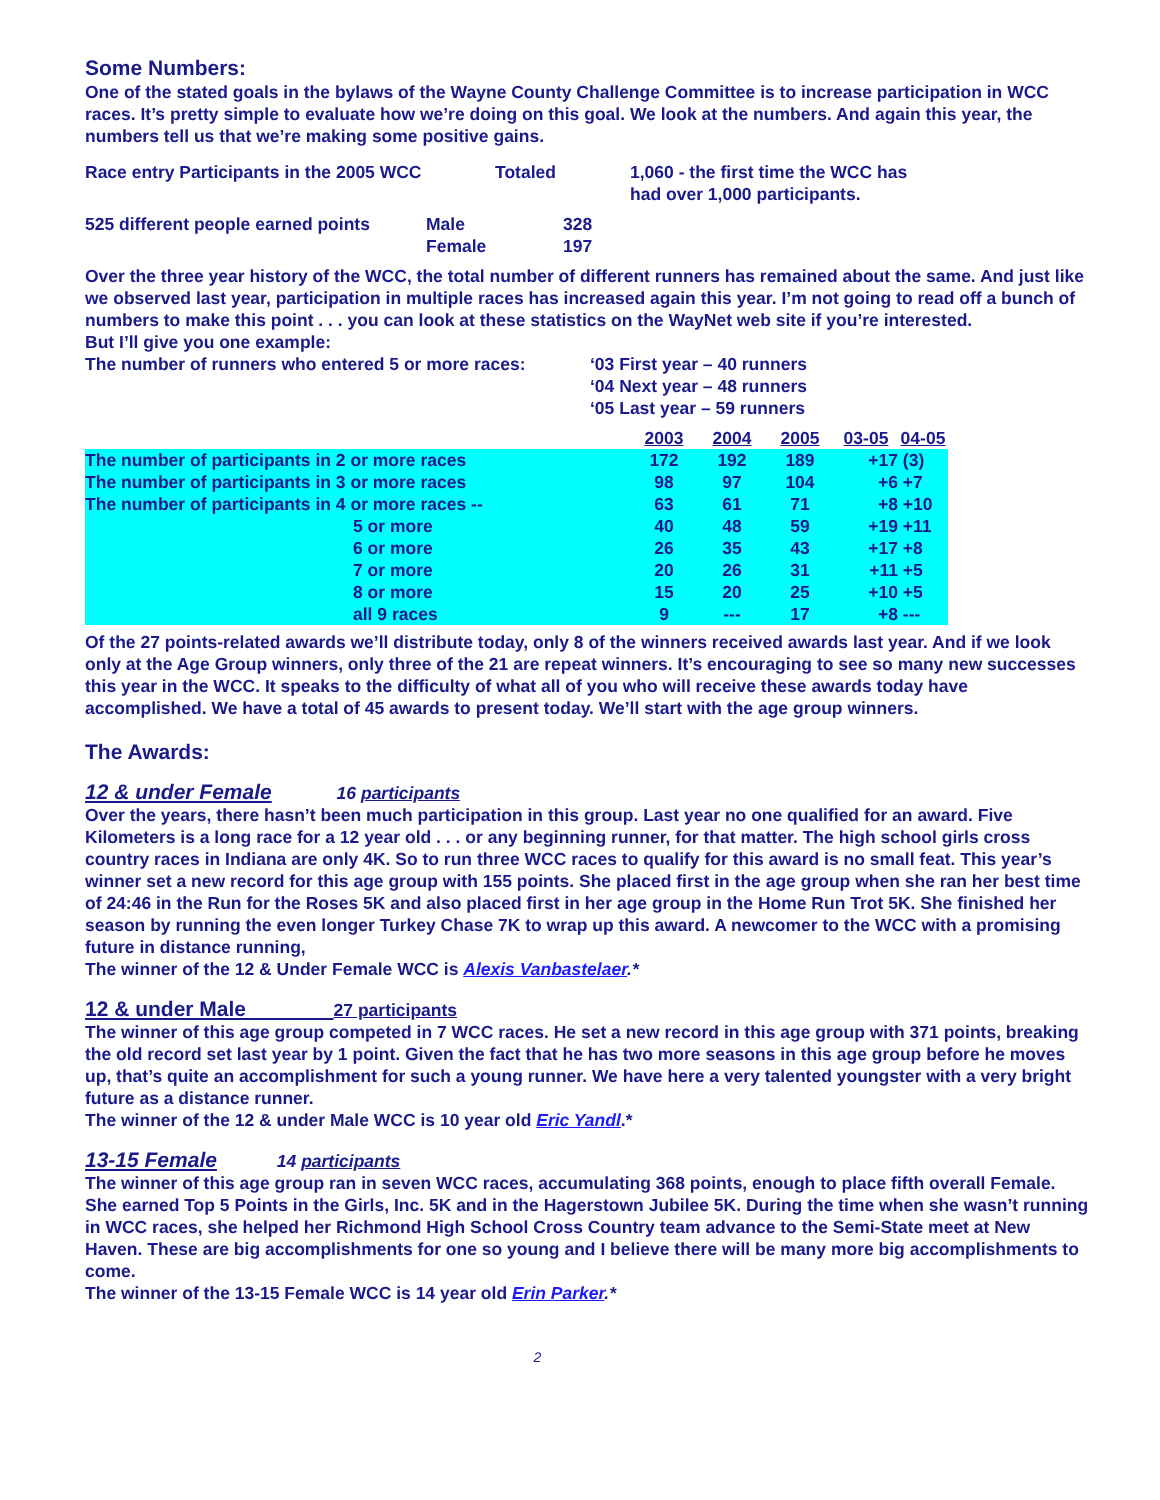Some Numbers:
One of the stated goals in the bylaws of the Wayne County Challenge Committee is to increase participation in WCC races. It’s pretty simple to evaluate how we’re doing on this goal. We look at the numbers. And again this year, the numbers tell us that we’re making some positive gains.
| Race entry Participants in the 2005 WCC | Totaled | 1,060 - the first time the WCC has had over 1,000 participants. |
| 525 different people earned points | Male Female | 328 197 |
Over the three year history of the WCC, the total number of different runners has remained about the same. And just like we observed last year, participation in multiple races has increased again this year. I’m not going to read off a bunch of numbers to make this point . . . you can look at these statistics on the WayNet web site if you’re interested.
But I’ll give you one example:
| The number of runners who entered 5 or more races: | ‘03 First year – 40 runners ‘04 Next year – 48 runners ‘05 Last year – 59 runners |
| | 2003 | 2004 | 2005 | 03-05 | 04-05 |
| --- | --- | --- | --- | --- | --- |
| The number of participants in 2 or more races | 172 | 192 | 189 | +17 | (3) |
| The number of participants in 3 or more races | 98 | 97 | 104 | +6 | +7 |
| The number of participants in 4 or more races -- | 63 | 61 | 71 | +8 | +10 |
| 5 or more | 40 | 48 | 59 | +19 | +11 |
| 6 or more | 26 | 35 | 43 | +17 | +8 |
| 7 or more | 20 | 26 | 31 | +11 | +5 |
| 8 or more | 15 | 20 | 25 | +10 | +5 |
| all 9 races | 9 | --- | 17 | +8 | --- |
Of the 27 points-related awards we’ll distribute today, only 8 of the winners received awards last year. And if we look only at the Age Group winners, only three of the 21 are repeat winners. It’s encouraging to see so many new successes this year in the WCC. It speaks to the difficulty of what all of you who will receive these awards today have accomplished. We have a total of 45 awards to present today. We’ll start with the age group winners.
The Awards:
12 & under Female 16 participants
Over the years, there hasn’t been much participation in this group. Last year no one qualified for an award. Five Kilometers is a long race for a 12 year old . . . or any beginning runner, for that matter. The high school girls cross country races in Indiana are only 4K. So to run three WCC races to qualify for this award is no small feat. This year’s winner set a new record for this age group with 155 points. She placed first in the age group when she ran her best time of 24:46 in the Run for the Roses 5K and also placed first in her age group in the Home Run Trot 5K. She finished her season by running the even longer Turkey Chase 7K to wrap up this award. A newcomer to the WCC with a promising future in distance running,
The winner of the 12 & Under Female WCC is Alexis Vanbastelaer.*
12 & under Male 27 participants
The winner of this age group competed in 7 WCC races. He set a new record in this age group with 371 points, breaking the old record set last year by 1 point. Given the fact that he has two more seasons in this age group before he moves up, that’s quite an accomplishment for such a young runner. We have here a very talented youngster with a very bright future as a distance runner.
The winner of the 12 & under Male WCC is 10 year old Eric Yandl.*
13-15 Female 14 participants
The winner of this age group ran in seven WCC races, accumulating 368 points, enough to place fifth overall Female. She earned Top 5 Points in the Girls, Inc. 5K and in the Hagerstown Jubilee 5K. During the time when she wasn’t running in WCC races, she helped her Richmond High School Cross Country team advance to the Semi-State meet at New Haven. These are big accomplishments for one so young and I believe there will be many more big accomplishments to come.
The winner of the 13-15 Female WCC is 14 year old Erin Parker.*
2